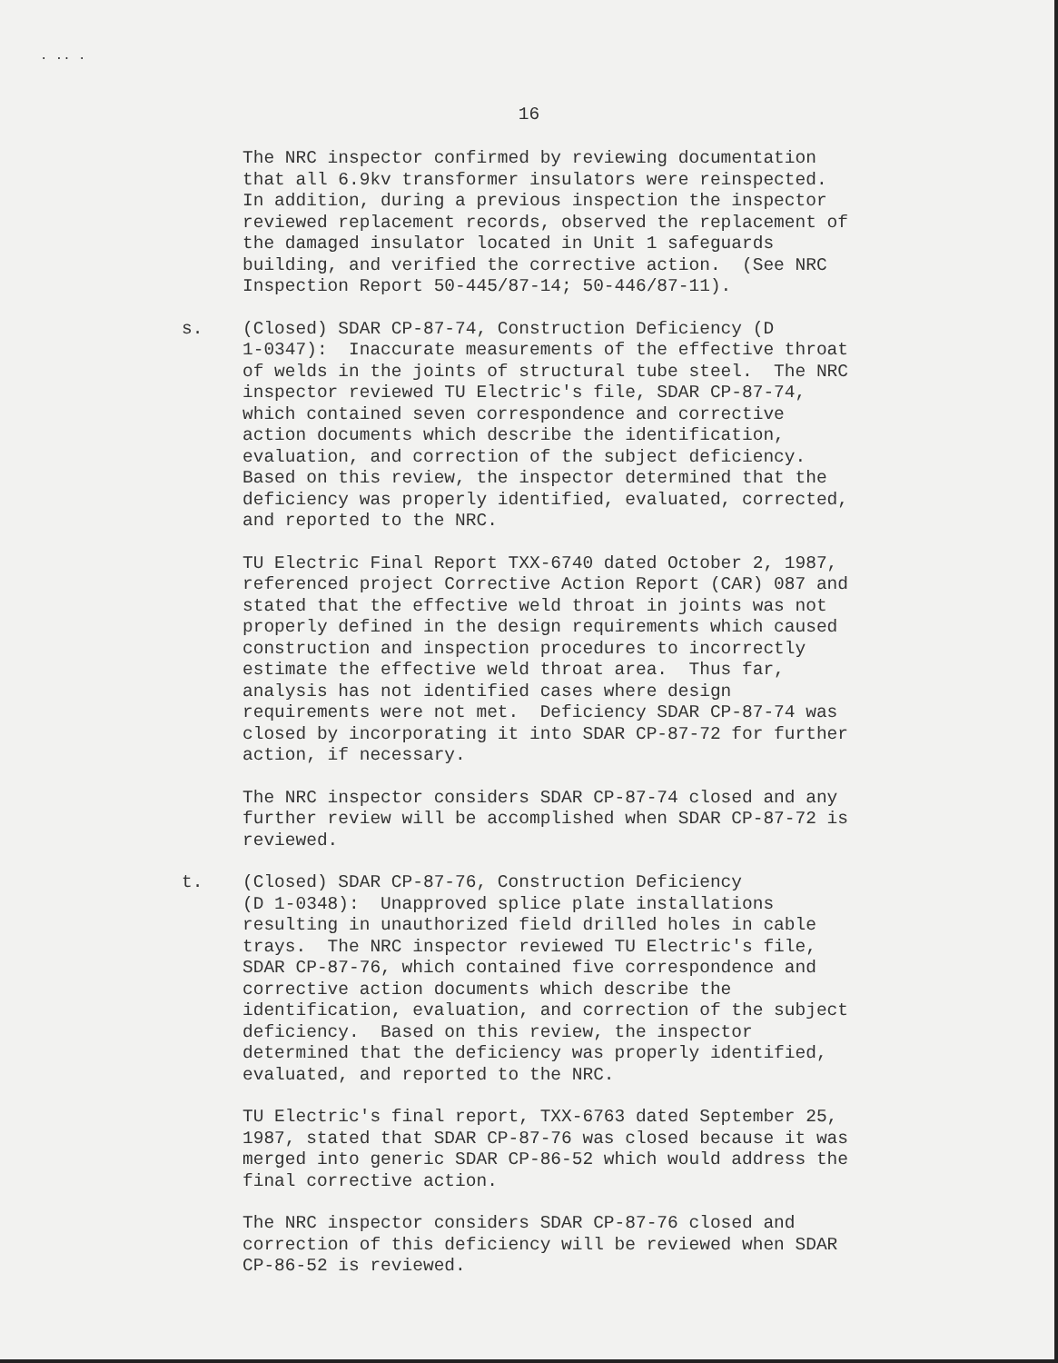. .. .
16
The NRC inspector confirmed by reviewing documentation that all 6.9kv transformer insulators were reinspected. In addition, during a previous inspection the inspector reviewed replacement records, observed the replacement of the damaged insulator located in Unit 1 safeguards building, and verified the corrective action. (See NRC Inspection Report 50-445/87-14; 50-446/87-11).
s. (Closed) SDAR CP-87-74, Construction Deficiency (D 1-0347): Inaccurate measurements of the effective throat of welds in the joints of structural tube steel. The NRC inspector reviewed TU Electric's file, SDAR CP-87-74, which contained seven correspondence and corrective action documents which describe the identification, evaluation, and correction of the subject deficiency. Based on this review, the inspector determined that the deficiency was properly identified, evaluated, corrected, and reported to the NRC.
TU Electric Final Report TXX-6740 dated October 2, 1987, referenced project Corrective Action Report (CAR) 087 and stated that the effective weld throat in joints was not properly defined in the design requirements which caused construction and inspection procedures to incorrectly estimate the effective weld throat area. Thus far, analysis has not identified cases where design requirements were not met. Deficiency SDAR CP-87-74 was closed by incorporating it into SDAR CP-87-72 for further action, if necessary.
The NRC inspector considers SDAR CP-87-74 closed and any further review will be accomplished when SDAR CP-87-72 is reviewed.
t. (Closed) SDAR CP-87-76, Construction Deficiency (D 1-0348): Unapproved splice plate installations resulting in unauthorized field drilled holes in cable trays. The NRC inspector reviewed TU Electric's file, SDAR CP-87-76, which contained five correspondence and corrective action documents which describe the identification, evaluation, and correction of the subject deficiency. Based on this review, the inspector determined that the deficiency was properly identified, evaluated, and reported to the NRC.
TU Electric's final report, TXX-6763 dated September 25, 1987, stated that SDAR CP-87-76 was closed because it was merged into generic SDAR CP-86-52 which would address the final corrective action.
The NRC inspector considers SDAR CP-87-76 closed and correction of this deficiency will be reviewed when SDAR CP-86-52 is reviewed.